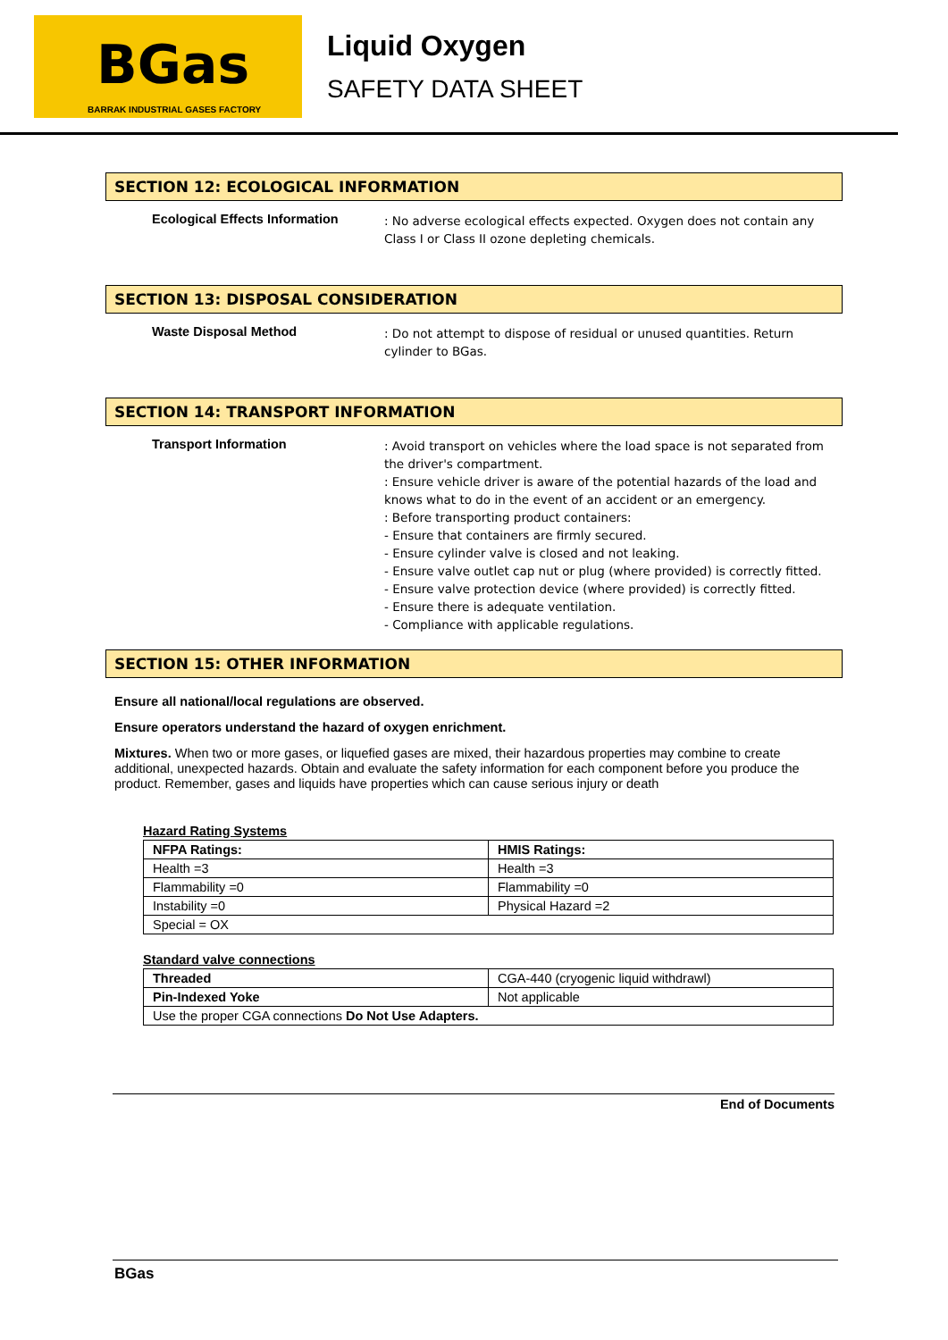BGas
BARRAK INDUSTRIAL GASES FACTORY
Liquid Oxygen
SAFETY DATA SHEET
SECTION 12: ECOLOGICAL INFORMATION
Ecological Effects Information
: No adverse ecological effects expected. Oxygen does not contain any Class I or Class II ozone depleting chemicals.
SECTION 13: DISPOSAL CONSIDERATION
Waste Disposal Method
: Do not attempt to dispose of residual or unused quantities. Return cylinder to BGas.
SECTION 14: TRANSPORT INFORMATION
Transport Information
: Avoid transport on vehicles where the load space is not separated from the driver's compartment.
: Ensure vehicle driver is aware of the potential hazards of the load and knows what to do in the event of an accident or an emergency.
: Before transporting product containers:
- Ensure that containers are firmly secured.
- Ensure cylinder valve is closed and not leaking.
- Ensure valve outlet cap nut or plug (where provided) is correctly fitted.
- Ensure valve protection device (where provided) is correctly fitted.
- Ensure there is adequate ventilation.
- Compliance with applicable regulations.
SECTION 15: OTHER INFORMATION
Ensure all national/local regulations are observed.
Ensure operators understand the hazard of oxygen enrichment.
Mixtures. When two or more gases, or liquefied gases are mixed, their hazardous properties may combine to create additional, unexpected hazards. Obtain and evaluate the safety information for each component before you produce the product. Remember, gases and liquids have properties which can cause serious injury or death
Hazard Rating Systems
| NFPA Ratings: | HMIS Ratings: |
| --- | --- |
| Health =3 | Health =3 |
| Flammability =0 | Flammability =0 |
| Instability =0 | Physical Hazard =2 |
| Special = OX | |
Standard valve connections
| Threaded | CGA-440 (cryogenic liquid withdrawl) |
| Pin-Indexed Yoke | Not applicable |
| Use the proper CGA connections Do Not Use Adapters. | |
End of Documents
BGas